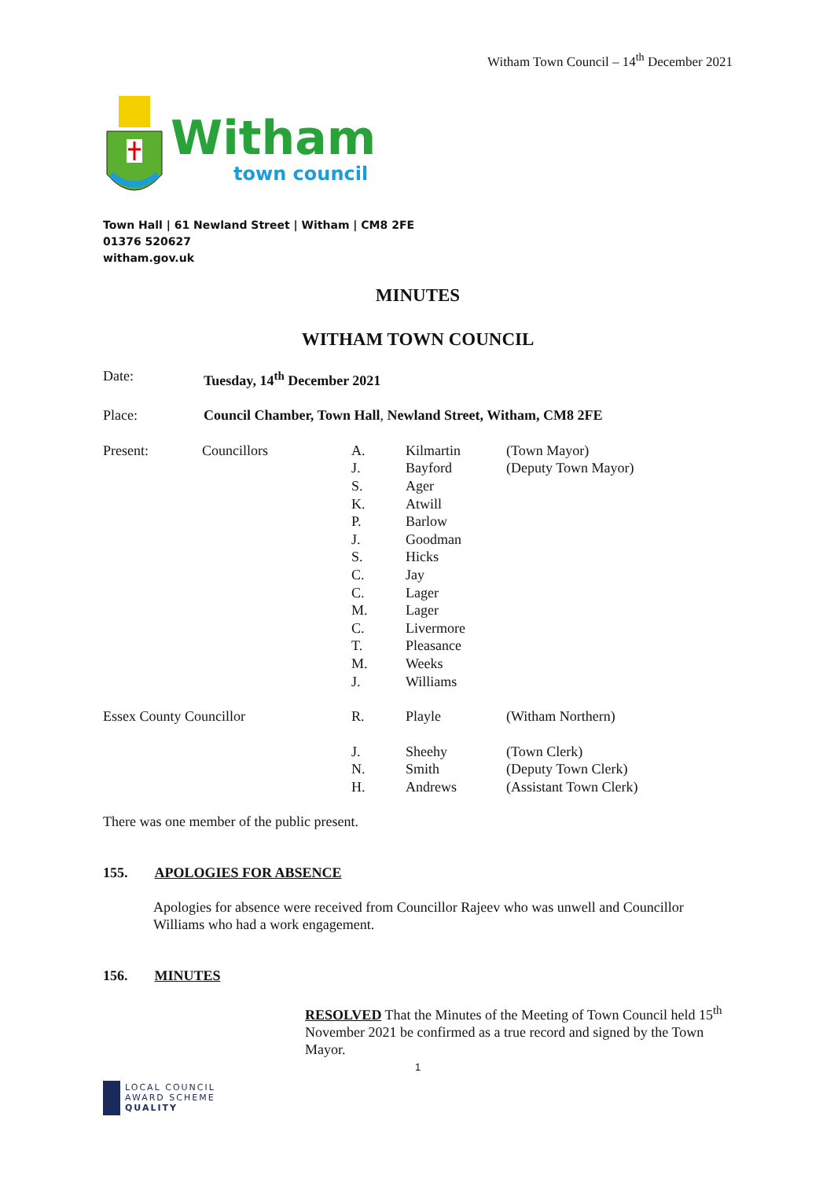Witham Town Council – 14<sup>th</sup> December 2021
Witham
town council
Town Hall | 61 Newland Street | Witham | CM8 2FE
01376 520627
witham.gov.uk
MINUTES
WITHAM TOWN COUNCIL
| Date: | Tuesday, 14<sup>th</sup> December 2021 |
| Place: | Council Chamber, Town Hall , Newland Street, Witham, CM8 2FE |
| Present: | Councillors | A. J. S. K. P. J. S. C. C. M. C. T. M. J. | Kilmartin Bayford Ager Atwill Barlow Goodman Hicks Jay Lager Lager Livermore Pleasance Weeks Williams | (Town Mayor) (Deputy Town Mayor) |
| Essex County Councillor | | R. | Playle | (Witham Northern) |
| | | J. N. H. | Sheehy Smith Andrews | (Town Clerk) (Deputy Town Clerk) (Assistant Town Clerk) |
There was one member of the public present.
155. APOLOGIES FOR ABSENCE
Apologies for absence were received from Councillor Rajeev who was unwell and Councillor Williams who had a work engagement.
156. MINUTES
RESOLVED That the Minutes of the Meeting of Town Council held 15<sup>th</sup> November 2021 be confirmed as a true record and signed by the Town Mayor.
1
LOCAL COUNCIL
AWARD SCHEME
QUALITY